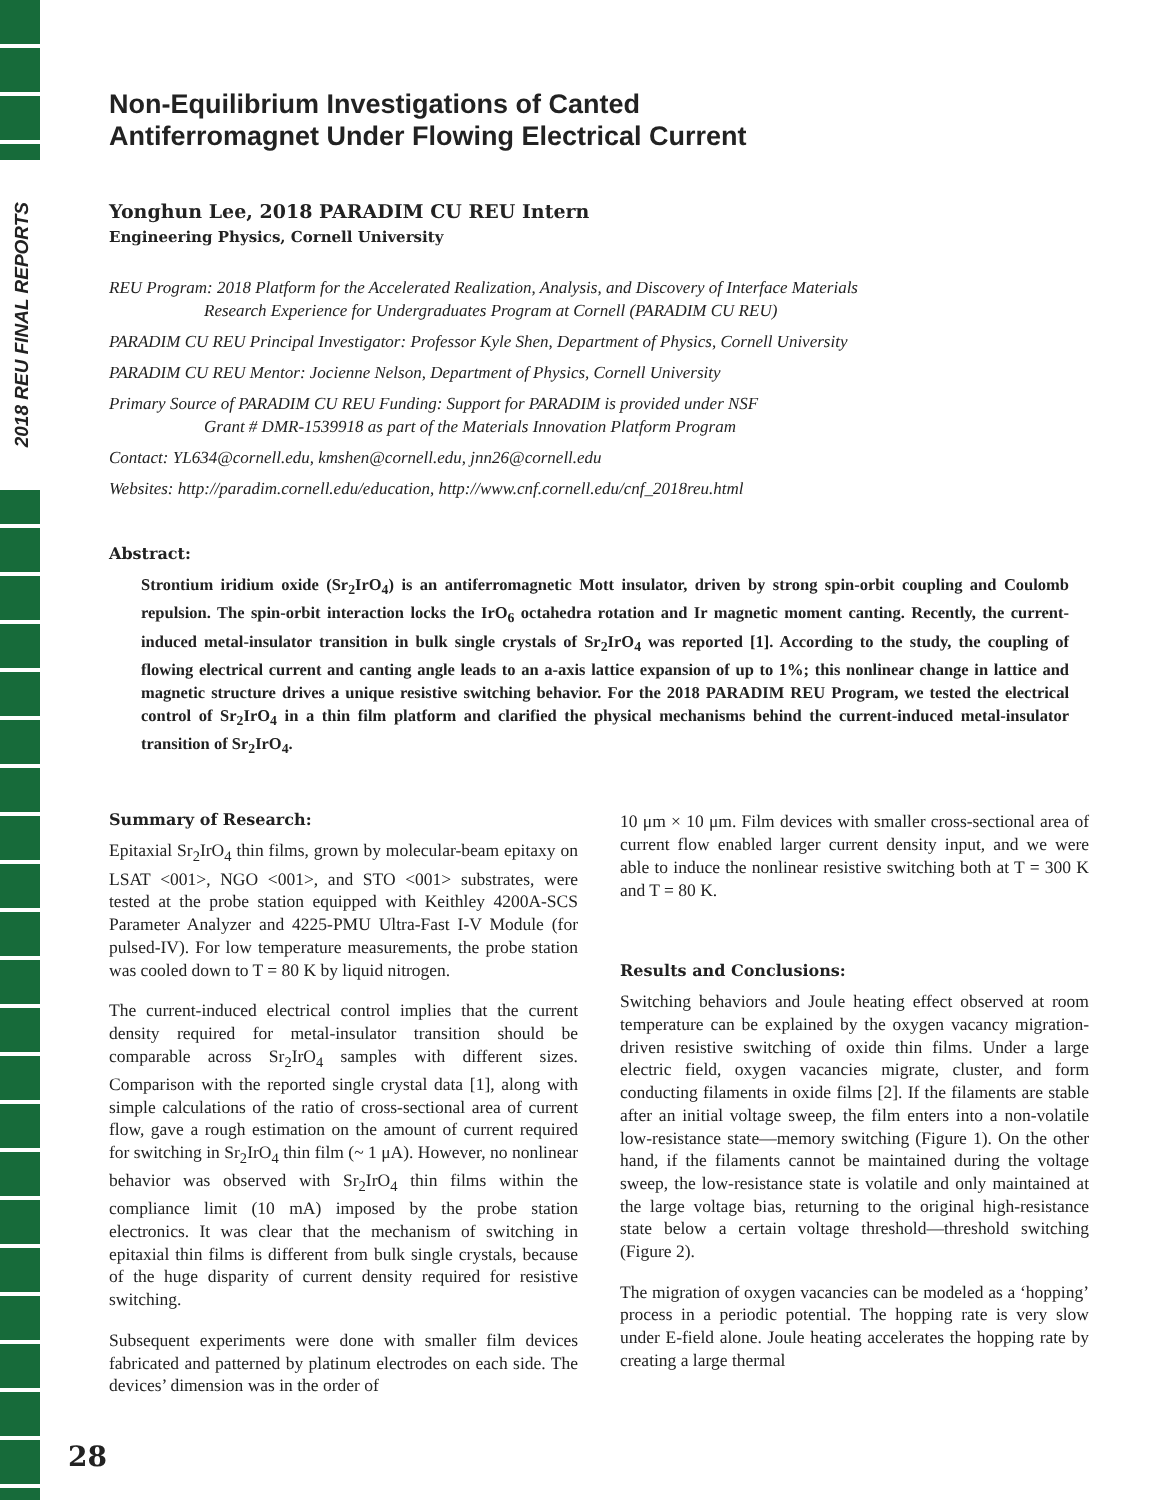2018 REU FINAL REPORTS
Non-Equilibrium Investigations of Canted
Antiferromagnet Under Flowing Electrical Current
Yonghun Lee, 2018 PARADIM CU REU Intern
Engineering Physics, Cornell University
REU Program: 2018 Platform for the Accelerated Realization, Analysis, and Discovery of Interface Materials
Research Experience for Undergraduates Program at Cornell (PARADIM CU REU)
PARADIM CU REU Principal Investigator: Professor Kyle Shen, Department of Physics, Cornell University
PARADIM CU REU Mentor: Jocienne Nelson, Department of Physics, Cornell University
Primary Source of PARADIM CU REU Funding: Support for PARADIM is provided under NSF
Grant # DMR-1539918 as part of the Materials Innovation Platform Program
Contact: YL634@cornell.edu, kmshen@cornell.edu, jnn26@cornell.edu
Websites: http://paradim.cornell.edu/education, http://www.cnf.cornell.edu/cnf_2018reu.html
Abstract:
Strontium iridium oxide (Sr<sub>2</sub>IrO<sub>4</sub>) is an antiferromagnetic Mott insulator, driven by strong spin-orbit coupling and Coulomb repulsion. The spin-orbit interaction locks the IrO<sub>6</sub> octahedra rotation and Ir magnetic moment canting. Recently, the current-induced metal-insulator transition in bulk single crystals of Sr<sub>2</sub>IrO<sub>4</sub> was reported [1]. According to the study, the coupling of flowing electrical current and canting angle leads to an a-axis lattice expansion of up to 1%; this nonlinear change in lattice and magnetic structure drives a unique resistive switching behavior. For the 2018 PARADIM REU Program, we tested the electrical control of Sr<sub>2</sub>IrO<sub>4</sub> in a thin film platform and clarified the physical mechanisms behind the current-induced metal-insulator transition of Sr<sub>2</sub>IrO<sub>4</sub>.
Summary of Research:
Epitaxial Sr<sub>2</sub>IrO<sub>4</sub> thin films, grown by molecular-beam epitaxy on LSAT <001>, NGO <001>, and STO <001> substrates, were tested at the probe station equipped with Keithley 4200A-SCS Parameter Analyzer and 4225-PMU Ultra-Fast I-V Module (for pulsed-IV). For low temperature measurements, the probe station was cooled down to T = 80 K by liquid nitrogen.
The current-induced electrical control implies that the current density required for metal-insulator transition should be comparable across Sr<sub>2</sub>IrO<sub>4</sub> samples with different sizes. Comparison with the reported single crystal data [1], along with simple calculations of the ratio of cross-sectional area of current flow, gave a rough estimation on the amount of current required for switching in Sr<sub>2</sub>IrO<sub>4</sub> thin film (~ 1 μA). However, no nonlinear behavior was observed with Sr<sub>2</sub>IrO<sub>4</sub> thin films within the compliance limit (10 mA) imposed by the probe station electronics. It was clear that the mechanism of switching in epitaxial thin films is different from bulk single crystals, because of the huge disparity of current density required for resistive switching.
Subsequent experiments were done with smaller film devices fabricated and patterned by platinum electrodes on each side. The devices’ dimension was in the order of
10 μm × 10 μm. Film devices with smaller cross-sectional area of current flow enabled larger current density input, and we were able to induce the nonlinear resistive switching both at T = 300 K and T = 80 K.
Results and Conclusions:
Switching behaviors and Joule heating effect observed at room temperature can be explained by the oxygen vacancy migration-driven resistive switching of oxide thin films. Under a large electric field, oxygen vacancies migrate, cluster, and form conducting filaments in oxide films [2]. If the filaments are stable after an initial voltage sweep, the film enters into a non-volatile low-resistance state—memory switching (Figure 1). On the other hand, if the filaments cannot be maintained during the voltage sweep, the low-resistance state is volatile and only maintained at the large voltage bias, returning to the original high-resistance state below a certain voltage threshold—threshold switching (Figure 2).
The migration of oxygen vacancies can be modeled as a ‘hopping’ process in a periodic potential. The hopping rate is very slow under E-field alone. Joule heating accelerates the hopping rate by creating a large thermal
28